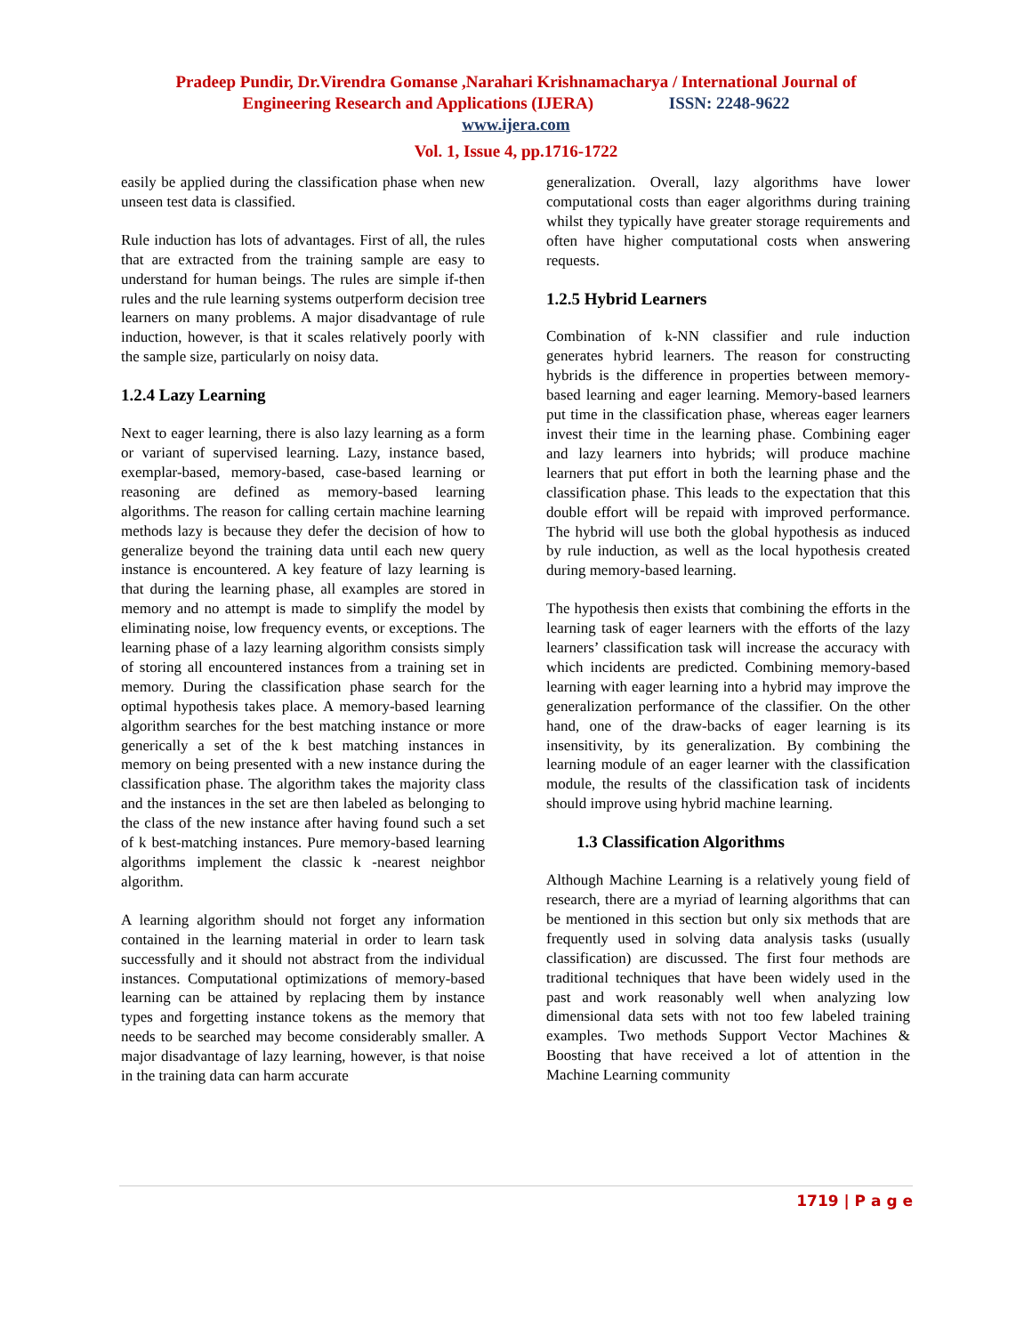Pradeep Pundir, Dr.Virendra Gomanse ,Narahari Krishnamacharya / International Journal of
Engineering Research and Applications (IJERA) ISSN: 2248-9622
www.ijera.com
Vol. 1, Issue 4, pp.1716-1722
easily be applied during the classification phase when new unseen test data is classified.
Rule induction has lots of advantages. First of all, the rules that are extracted from the training sample are easy to understand for human beings. The rules are simple if-then rules and the rule learning systems outperform decision tree learners on many problems. A major disadvantage of rule induction, however, is that it scales relatively poorly with the sample size, particularly on noisy data.
1.2.4 Lazy Learning
Next to eager learning, there is also lazy learning as a form or variant of supervised learning. Lazy, instance based, exemplar-based, memory-based, case-based learning or reasoning are defined as memory-based learning algorithms. The reason for calling certain machine learning methods lazy is because they defer the decision of how to generalize beyond the training data until each new query instance is encountered. A key feature of lazy learning is that during the learning phase, all examples are stored in memory and no attempt is made to simplify the model by eliminating noise, low frequency events, or exceptions. The learning phase of a lazy learning algorithm consists simply of storing all encountered instances from a training set in memory. During the classification phase search for the optimal hypothesis takes place. A memory-based learning algorithm searches for the best matching instance or more generically a set of the k best matching instances in memory on being presented with a new instance during the classification phase. The algorithm takes the majority class and the instances in the set are then labeled as belonging to the class of the new instance after having found such a set of k best-matching instances. Pure memory-based learning algorithms implement the classic k -nearest neighbor algorithm.
A learning algorithm should not forget any information contained in the learning material in order to learn task successfully and it should not abstract from the individual instances. Computational optimizations of memory-based learning can be attained by replacing them by instance types and forgetting instance tokens as the memory that needs to be searched may become considerably smaller. A major disadvantage of lazy learning, however, is that noise in the training data can harm accurate
generalization. Overall, lazy algorithms have lower computational costs than eager algorithms during training whilst they typically have greater storage requirements and often have higher computational costs when answering requests.
1.2.5 Hybrid Learners
Combination of k-NN classifier and rule induction generates hybrid learners. The reason for constructing hybrids is the difference in properties between memory-based learning and eager learning. Memory-based learners put time in the classification phase, whereas eager learners invest their time in the learning phase. Combining eager and lazy learners into hybrids; will produce machine learners that put effort in both the learning phase and the classification phase. This leads to the expectation that this double effort will be repaid with improved performance. The hybrid will use both the global hypothesis as induced by rule induction, as well as the local hypothesis created during memory-based learning.
The hypothesis then exists that combining the efforts in the learning task of eager learners with the efforts of the lazy learners’ classification task will increase the accuracy with which incidents are predicted. Combining memory-based learning with eager learning into a hybrid may improve the generalization performance of the classifier. On the other hand, one of the draw-backs of eager learning is its insensitivity, by its generalization. By combining the learning module of an eager learner with the classification module, the results of the classification task of incidents should improve using hybrid machine learning.
1.3 Classification Algorithms
Although Machine Learning is a relatively young field of research, there are a myriad of learning algorithms that can be mentioned in this section but only six methods that are frequently used in solving data analysis tasks (usually classification) are discussed. The first four methods are traditional techniques that have been widely used in the past and work reasonably well when analyzing low dimensional data sets with not too few labeled training examples. Two methods Support Vector Machines & Boosting that have received a lot of attention in the Machine Learning community
1719 | P a g e